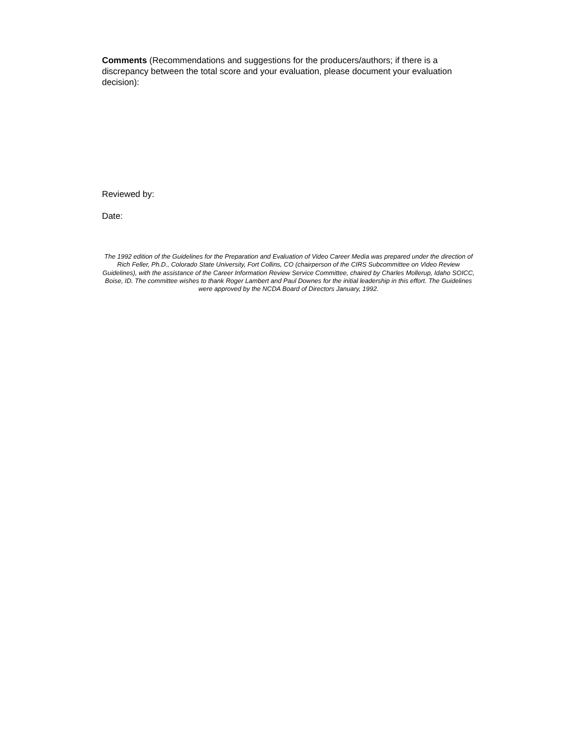Comments (Recommendations and suggestions for the producers/authors; if there is a discrepancy between the total score and your evaluation, please document your evaluation decision):
Reviewed by:
Date:
The 1992 edition of the Guidelines for the Preparation and Evaluation of Video Career Media was prepared under the direction of Rich Feller, Ph.D., Colorado State University, Fort Collins, CO (chairperson of the CIRS Subcommittee on Video Review Guidelines), with the assistance of the Career Information Review Service Committee, chaired by Charles Mollerup, Idaho SOICC, Boise, ID. The committee wishes to thank Roger Lambert and Paul Downes for the initial leadership in this effort. The Guidelines were approved by the NCDA Board of Directors January, 1992.